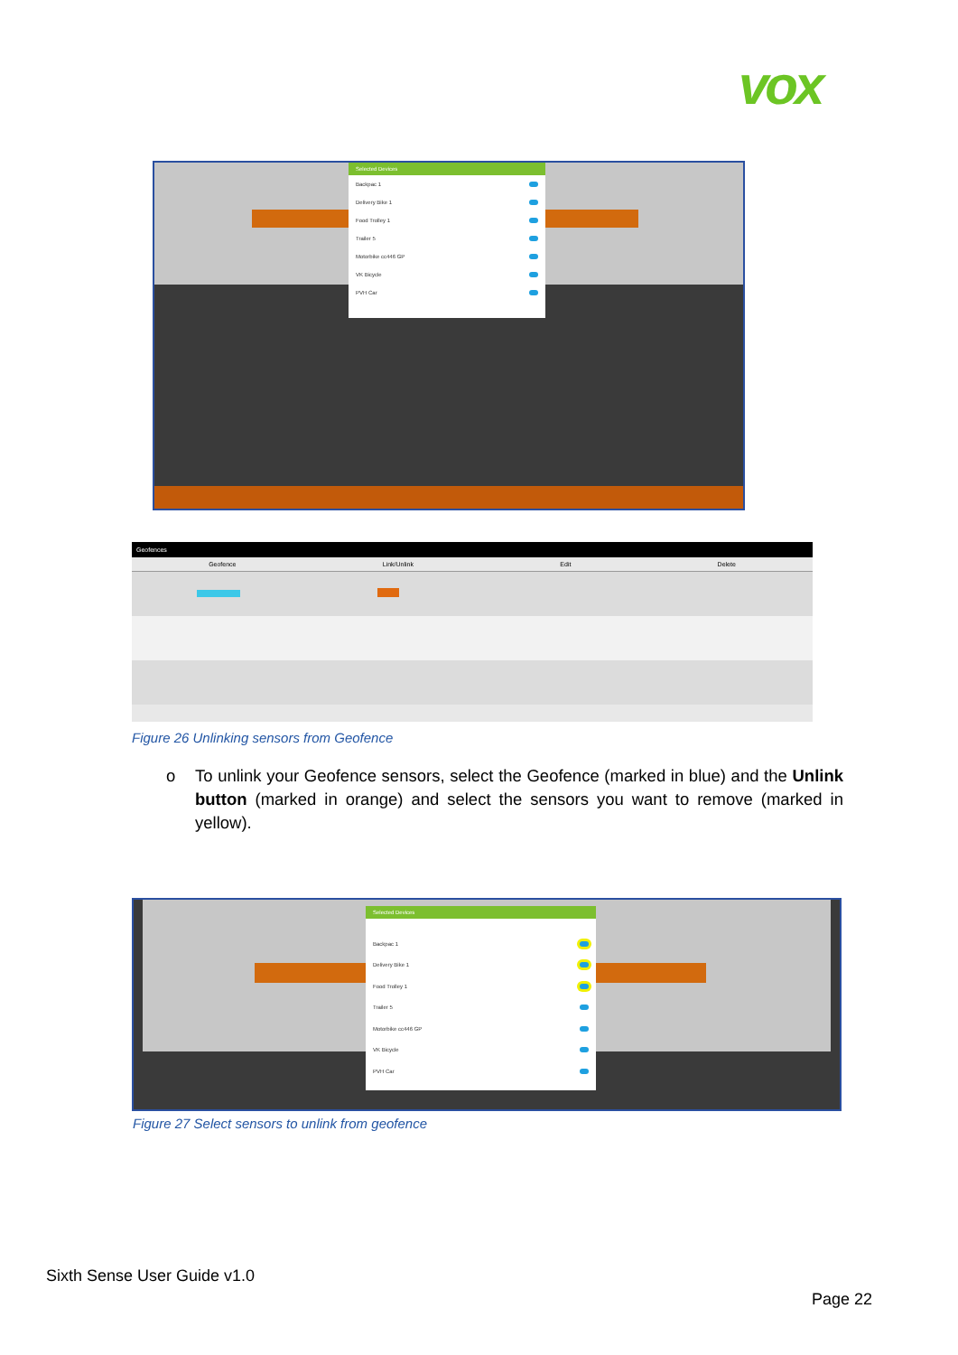vox
Selected Devices
Backpac 1
Delivery Bike 1
Food Trolley 1
Trailer 5
Motorbike cc446 GP
VK Bicycle
PVH Car
Geofences
Geofence Link/Unlink Edit Delete
Figure 26 Unlinking sensors from Geofence
o To unlink your Geofence sensors, select the Geofence (marked in blue) and the Unlink button (marked in orange) and select the sensors you want to remove (marked in yellow).
Selected Devices
Backpac 1
Delivery Bike 1
Food Trolley 1
Trailer 5
Motorbike cc446 GP
VK Bicycle
PVH Car
Figure 27 Select sensors to unlink from geofence
Sixth Sense User Guide v1.0
Page 22